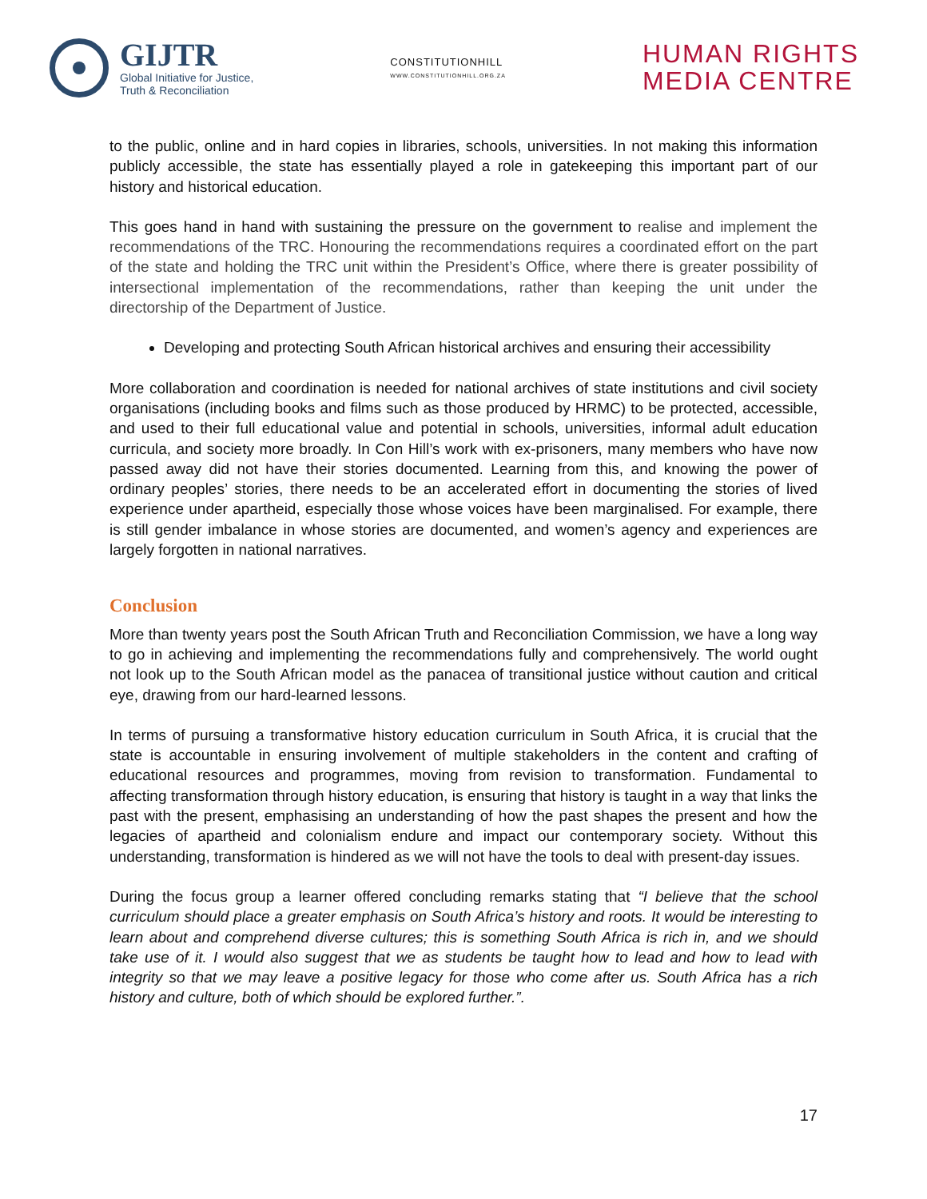GIJTR
Global Initiative for Justice,
Truth & Reconciliation
CONSTITUTIONHILL
WWW.CONSTITUTIONHILL.ORG.ZA
HUMAN RIGHTS
MEDIA CENTRE
to the public, online and in hard copies in libraries, schools, universities. In not making this information publicly accessible, the state has essentially played a role in gatekeeping this important part of our history and historical education.
This goes hand in hand with sustaining the pressure on the government to realise and implement the recommendations of the TRC. Honouring the recommendations requires a coordinated effort on the part of the state and holding the TRC unit within the President’s Office, where there is greater possibility of intersectional implementation of the recommendations, rather than keeping the unit under the directorship of the Department of Justice.
Developing and protecting South African historical archives and ensuring their accessibility
More collaboration and coordination is needed for national archives of state institutions and civil society organisations (including books and films such as those produced by HRMC) to be protected, accessible, and used to their full educational value and potential in schools, universities, informal adult education curricula, and society more broadly. In Con Hill’s work with ex-prisoners, many members who have now passed away did not have their stories documented. Learning from this, and knowing the power of ordinary peoples’ stories, there needs to be an accelerated effort in documenting the stories of lived experience under apartheid, especially those whose voices have been marginalised. For example, there is still gender imbalance in whose stories are documented, and women’s agency and experiences are largely forgotten in national narratives.
Conclusion
More than twenty years post the South African Truth and Reconciliation Commission, we have a long way to go in achieving and implementing the recommendations fully and comprehensively. The world ought not look up to the South African model as the panacea of transitional justice without caution and critical eye, drawing from our hard-learned lessons.
In terms of pursuing a transformative history education curriculum in South Africa, it is crucial that the state is accountable in ensuring involvement of multiple stakeholders in the content and crafting of educational resources and programmes, moving from revision to transformation. Fundamental to affecting transformation through history education, is ensuring that history is taught in a way that links the past with the present, emphasising an understanding of how the past shapes the present and how the legacies of apartheid and colonialism endure and impact our contemporary society. Without this understanding, transformation is hindered as we will not have the tools to deal with present-day issues.
During the focus group a learner offered concluding remarks stating that “I believe that the school curriculum should place a greater emphasis on South Africa’s history and roots. It would be interesting to learn about and comprehend diverse cultures; this is something South Africa is rich in, and we should take use of it. I would also suggest that we as students be taught how to lead and how to lead with integrity so that we may leave a positive legacy for those who come after us. South Africa has a rich history and culture, both of which should be explored further.”.
17